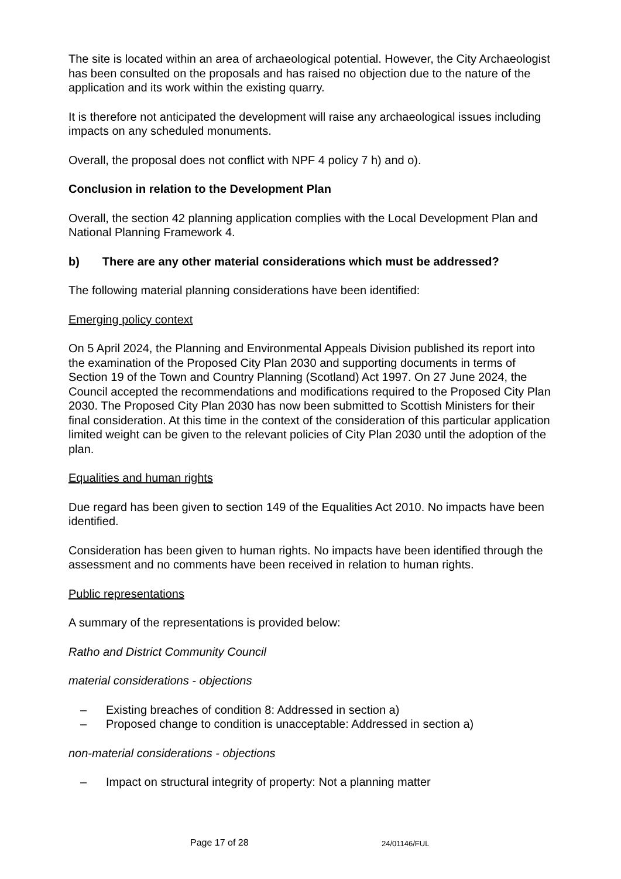The site is located within an area of archaeological potential. However, the City Archaeologist has been consulted on the proposals and has raised no objection due to the nature of the application and its work within the existing quarry.
It is therefore not anticipated the development will raise any archaeological issues including impacts on any scheduled monuments.
Overall, the proposal does not conflict with NPF 4 policy 7 h) and o).
Conclusion in relation to the Development Plan
Overall, the section 42 planning application complies with the Local Development Plan and National Planning Framework 4.
b) There are any other material considerations which must be addressed?
The following material planning considerations have been identified:
Emerging policy context
On 5 April 2024, the Planning and Environmental Appeals Division published its report into the examination of the Proposed City Plan 2030 and supporting documents in terms of Section 19 of the Town and Country Planning (Scotland) Act 1997. On 27 June 2024, the Council accepted the recommendations and modifications required to the Proposed City Plan 2030. The Proposed City Plan 2030 has now been submitted to Scottish Ministers for their final consideration. At this time in the context of the consideration of this particular application limited weight can be given to the relevant policies of City Plan 2030 until the adoption of the plan.
Equalities and human rights
Due regard has been given to section 149 of the Equalities Act 2010. No impacts have been identified.
Consideration has been given to human rights. No impacts have been identified through the assessment and no comments have been received in relation to human rights.
Public representations
A summary of the representations is provided below:
Ratho and District Community Council
material considerations - objections
– Existing breaches of condition 8: Addressed in section a)
– Proposed change to condition is unacceptable: Addressed in section a)
non-material considerations - objections
– Impact on structural integrity of property: Not a planning matter
Page 17 of 28 24/01146/FUL